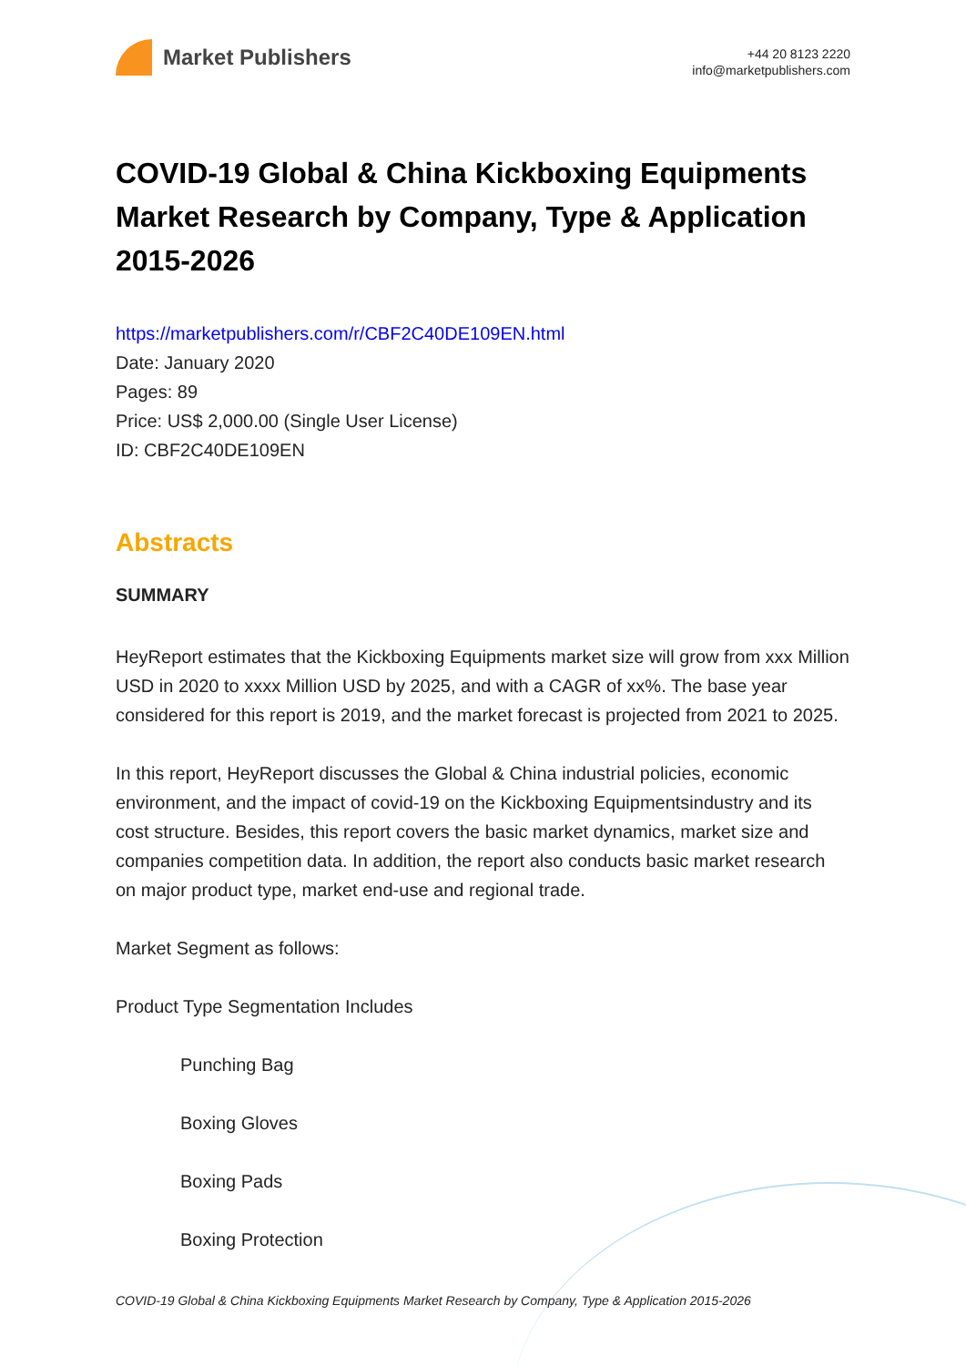Market Publishers
+44 20 8123 2220
info@marketpublishers.com
COVID-19 Global & China Kickboxing Equipments Market Research by Company, Type & Application 2015-2026
https://marketpublishers.com/r/CBF2C40DE109EN.html
Date: January 2020
Pages: 89
Price: US$ 2,000.00 (Single User License)
ID: CBF2C40DE109EN
Abstracts
SUMMARY
HeyReport estimates that the Kickboxing Equipments market size will grow from xxx Million USD in 2020 to xxxx Million USD by 2025, and with a CAGR of xx%. The base year considered for this report is 2019, and the market forecast is projected from 2021 to 2025.
In this report, HeyReport discusses the Global & China industrial policies, economic environment, and the impact of covid-19 on the Kickboxing Equipmentsindustry and its cost structure. Besides, this report covers the basic market dynamics, market size and companies competition data. In addition, the report also conducts basic market research on major product type, market end-use and regional trade.
Market Segment as follows:
Product Type Segmentation Includes
Punching Bag
Boxing Gloves
Boxing Pads
Boxing Protection
COVID-19 Global & China Kickboxing Equipments Market Research by Company, Type & Application 2015-2026